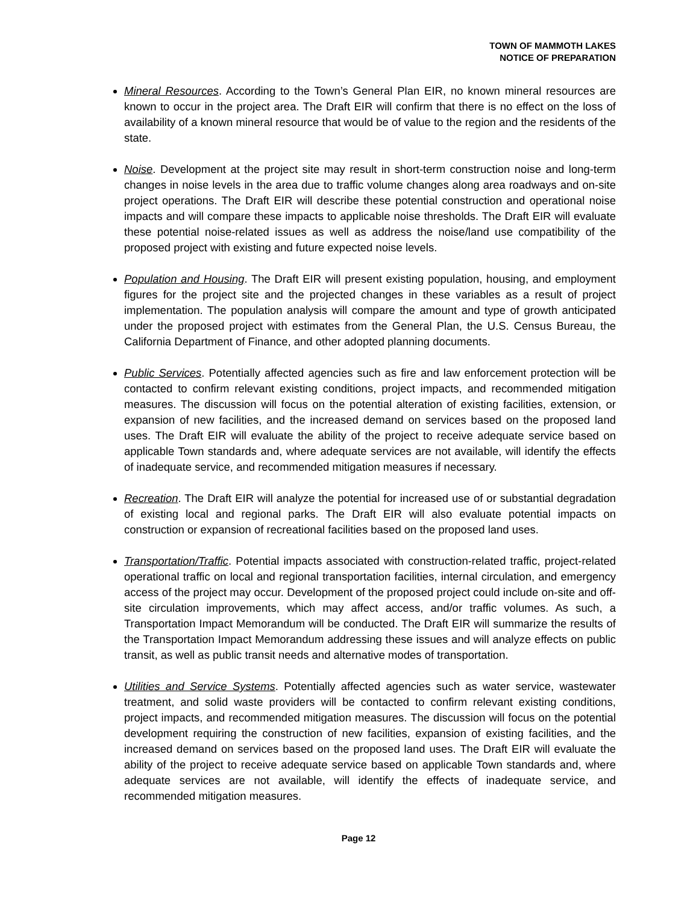TOWN OF MAMMOTH LAKES
NOTICE OF PREPARATION
Mineral Resources. According to the Town’s General Plan EIR, no known mineral resources are known to occur in the project area. The Draft EIR will confirm that there is no effect on the loss of availability of a known mineral resource that would be of value to the region and the residents of the state.
Noise. Development at the project site may result in short-term construction noise and long-term changes in noise levels in the area due to traffic volume changes along area roadways and on-site project operations. The Draft EIR will describe these potential construction and operational noise impacts and will compare these impacts to applicable noise thresholds. The Draft EIR will evaluate these potential noise-related issues as well as address the noise/land use compatibility of the proposed project with existing and future expected noise levels.
Population and Housing. The Draft EIR will present existing population, housing, and employment figures for the project site and the projected changes in these variables as a result of project implementation. The population analysis will compare the amount and type of growth anticipated under the proposed project with estimates from the General Plan, the U.S. Census Bureau, the California Department of Finance, and other adopted planning documents.
Public Services. Potentially affected agencies such as fire and law enforcement protection will be contacted to confirm relevant existing conditions, project impacts, and recommended mitigation measures. The discussion will focus on the potential alteration of existing facilities, extension, or expansion of new facilities, and the increased demand on services based on the proposed land uses. The Draft EIR will evaluate the ability of the project to receive adequate service based on applicable Town standards and, where adequate services are not available, will identify the effects of inadequate service, and recommended mitigation measures if necessary.
Recreation. The Draft EIR will analyze the potential for increased use of or substantial degradation of existing local and regional parks. The Draft EIR will also evaluate potential impacts on construction or expansion of recreational facilities based on the proposed land uses.
Transportation/Traffic. Potential impacts associated with construction-related traffic, project-related operational traffic on local and regional transportation facilities, internal circulation, and emergency access of the project may occur. Development of the proposed project could include on-site and off-site circulation improvements, which may affect access, and/or traffic volumes. As such, a Transportation Impact Memorandum will be conducted. The Draft EIR will summarize the results of the Transportation Impact Memorandum addressing these issues and will analyze effects on public transit, as well as public transit needs and alternative modes of transportation.
Utilities and Service Systems. Potentially affected agencies such as water service, wastewater treatment, and solid waste providers will be contacted to confirm relevant existing conditions, project impacts, and recommended mitigation measures. The discussion will focus on the potential development requiring the construction of new facilities, expansion of existing facilities, and the increased demand on services based on the proposed land uses. The Draft EIR will evaluate the ability of the project to receive adequate service based on applicable Town standards and, where adequate services are not available, will identify the effects of inadequate service, and recommended mitigation measures.
Page 12